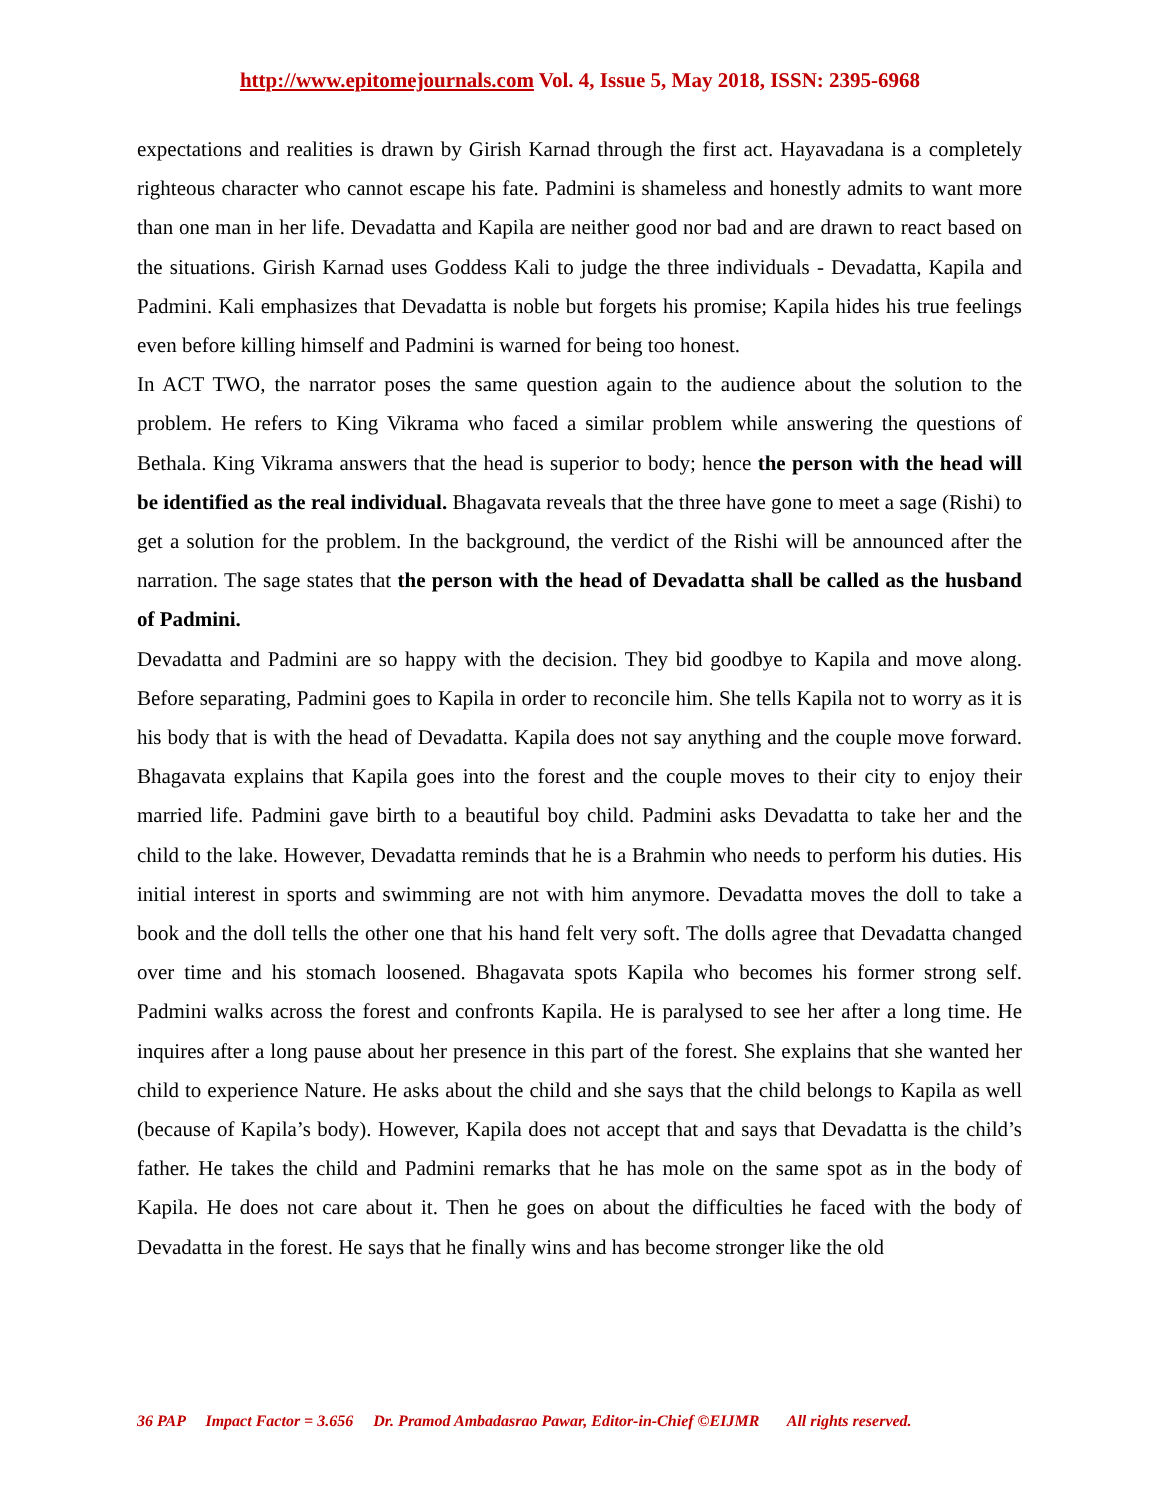http://www.epitomejournals.com Vol. 4, Issue 5, May 2018, ISSN: 2395-6968
expectations and realities is drawn by Girish Karnad through the first act. Hayavadana is a completely righteous character who cannot escape his fate. Padmini is shameless and honestly admits to want more than one man in her life. Devadatta and Kapila are neither good nor bad and are drawn to react based on the situations. Girish Karnad uses Goddess Kali to judge the three individuals - Devadatta, Kapila and Padmini. Kali emphasizes that Devadatta is noble but forgets his promise; Kapila hides his true feelings even before killing himself and Padmini is warned for being too honest.
In ACT TWO, the narrator poses the same question again to the audience about the solution to the problem. He refers to King Vikrama who faced a similar problem while answering the questions of Bethala. King Vikrama answers that the head is superior to body; hence the person with the head will be identified as the real individual. Bhagavata reveals that the three have gone to meet a sage (Rishi) to get a solution for the problem. In the background, the verdict of the Rishi will be announced after the narration. The sage states that the person with the head of Devadatta shall be called as the husband of Padmini.
Devadatta and Padmini are so happy with the decision. They bid goodbye to Kapila and move along. Before separating, Padmini goes to Kapila in order to reconcile him. She tells Kapila not to worry as it is his body that is with the head of Devadatta. Kapila does not say anything and the couple move forward. Bhagavata explains that Kapila goes into the forest and the couple moves to their city to enjoy their married life. Padmini gave birth to a beautiful boy child. Padmini asks Devadatta to take her and the child to the lake. However, Devadatta reminds that he is a Brahmin who needs to perform his duties. His initial interest in sports and swimming are not with him anymore. Devadatta moves the doll to take a book and the doll tells the other one that his hand felt very soft. The dolls agree that Devadatta changed over time and his stomach loosened. Bhagavata spots Kapila who becomes his former strong self. Padmini walks across the forest and confronts Kapila. He is paralysed to see her after a long time. He inquires after a long pause about her presence in this part of the forest. She explains that she wanted her child to experience Nature. He asks about the child and she says that the child belongs to Kapila as well (because of Kapila’s body). However, Kapila does not accept that and says that Devadatta is the child’s father. He takes the child and Padmini remarks that he has mole on the same spot as in the body of Kapila. He does not care about it. Then he goes on about the difficulties he faced with the body of Devadatta in the forest. He says that he finally wins and has become stronger like the old
36 PAP Impact Factor = 3.656 Dr. Pramod Ambadasrao Pawar, Editor-in-Chief ©EIJMR All rights reserved.